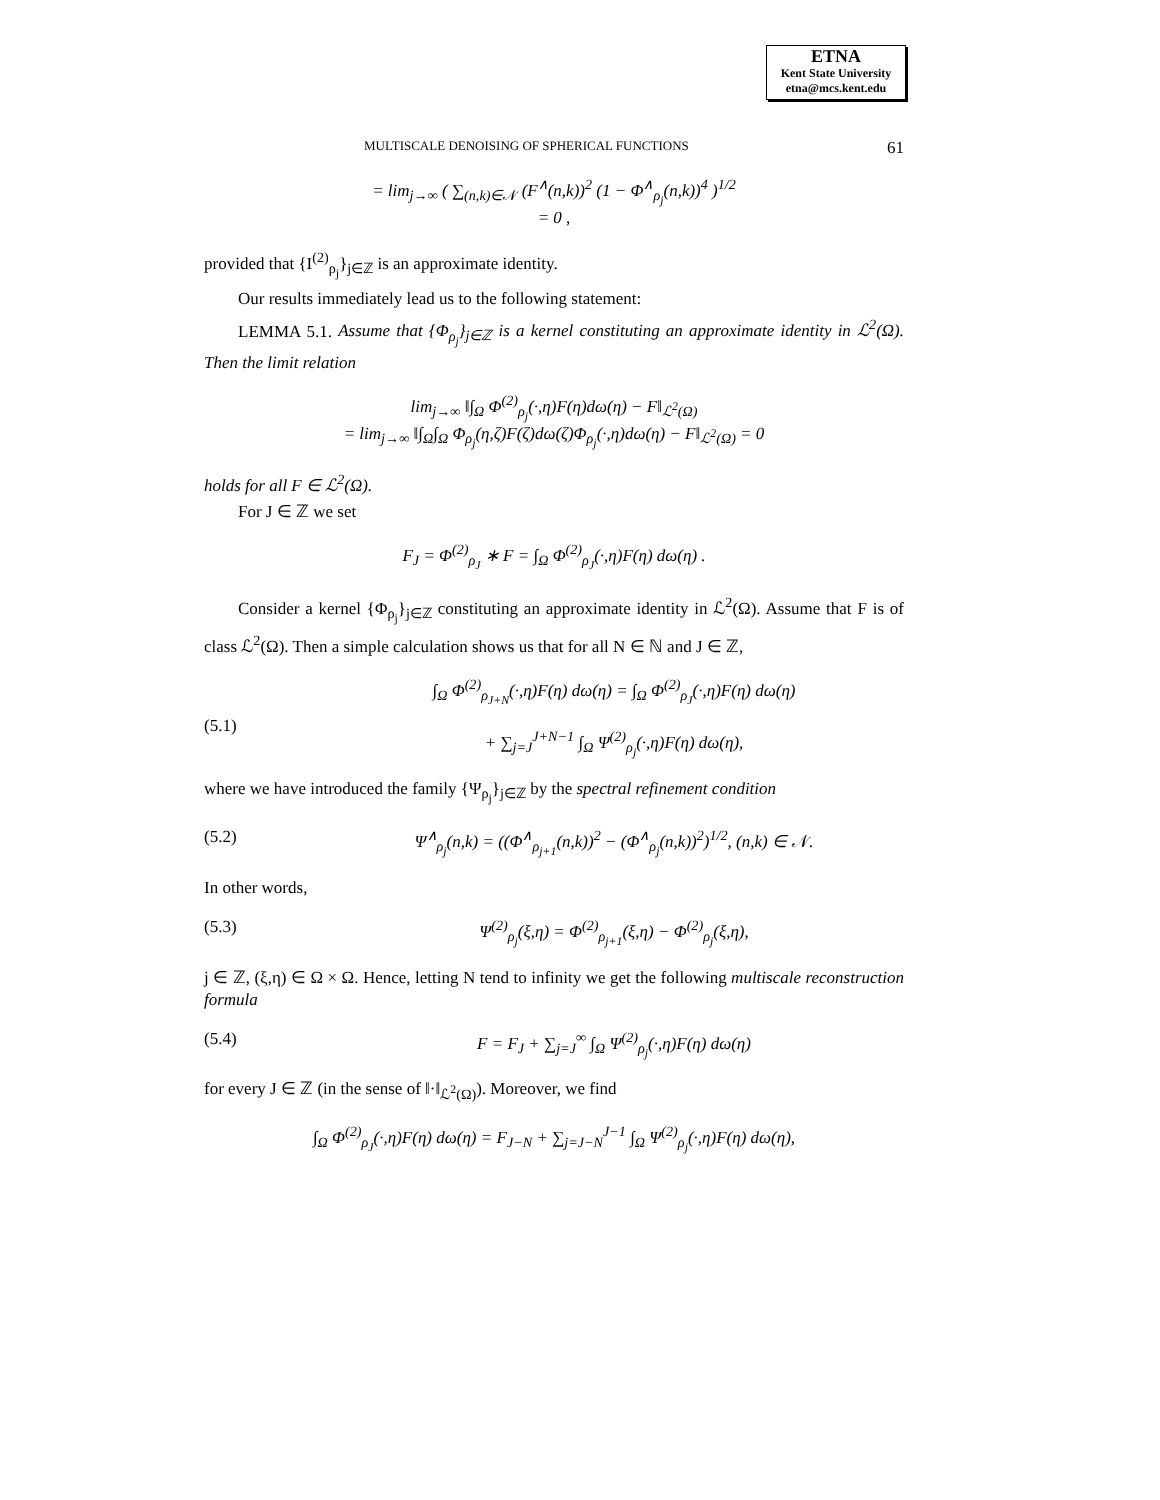ETNA
Kent State University
etna@mcs.kent.edu
MULTISCALE DENOISING OF SPHERICAL FUNCTIONS 61
= lim<sub>j→∞</sub> ( ∑<sub>(n,k)∈𝒩</sub> (F<sup>∧</sup>(n,k))<sup>2</sup> (1 − Φ<sup>∧</sup><sub>ρ<sub>j</sub></sub>(n,k))<sup>4</sup> )<sup>1/2</sup>
= 0 ,
provided that {I<sup>(2)</sup><sub>ρ<sub>j</sub></sub>}<sub>j∈ℤ</sub> is an approximate identity.
Our results immediately lead us to the following statement:
LEMMA 5.1. Assume that {Φ<sub>ρ<sub>j</sub></sub>}<sub>j∈ℤ</sub> is a kernel constituting an approximate identity in ℒ<sup>2</sup>(Ω). Then the limit relation
lim<sub>j→∞</sub> ‖∫<sub>Ω</sub> Φ<sup>(2)</sup><sub>ρ<sub>j</sub></sub>(·,η)F(η)dω(η) − F‖<sub>ℒ<sup>2</sup>(Ω)</sub>
= lim<sub>j→∞</sub> ‖∫<sub>Ω</sub>∫<sub>Ω</sub> Φ<sub>ρ<sub>j</sub></sub>(η,ζ)F(ζ)dω(ζ)Φ<sub>ρ<sub>j</sub></sub>(·,η)dω(η) − F‖<sub>ℒ<sup>2</sup>(Ω)</sub> = 0
holds for all F ∈ ℒ<sup>2</sup>(Ω).
For J ∈ ℤ we set
F<sub>J</sub> = Φ<sup>(2)</sup><sub>ρ<sub>J</sub></sub> ∗ F = ∫<sub>Ω</sub> Φ<sup>(2)</sup><sub>ρ<sub>J</sub></sub>(·,η)F(η) dω(η) .
Consider a kernel {Φ<sub>ρ<sub>j</sub></sub>}<sub>j∈ℤ</sub> constituting an approximate identity in ℒ<sup>2</sup>(Ω). Assume that F is of class ℒ<sup>2</sup>(Ω). Then a simple calculation shows us that for all N ∈ ℕ and J ∈ ℤ,
(5.1) ∫<sub>Ω</sub> Φ<sup>(2)</sup><sub>ρ<sub>J+N</sub></sub>(·,η)F(η) dω(η) = ∫<sub>Ω</sub> Φ<sup>(2)</sup><sub>ρ<sub>J</sub></sub>(·,η)F(η) dω(η)
+ ∑<sub>j=J</sub><sup>J+N−1</sup> ∫<sub>Ω</sub> Ψ<sup>(2)</sup><sub>ρ<sub>j</sub></sub>(·,η)F(η) dω(η),
where we have introduced the family {Ψ<sub>ρ<sub>j</sub></sub>}<sub>j∈ℤ</sub> by the spectral refinement condition
(5.2) Ψ<sup>∧</sup><sub>ρ<sub>j</sub></sub>(n,k) = ((Φ<sup>∧</sup><sub>ρ<sub>j+1</sub></sub>(n,k))<sup>2</sup> − (Φ<sup>∧</sup><sub>ρ<sub>j</sub></sub>(n,k))<sup>2</sup>)<sup>1/2</sup>, (n,k) ∈ 𝒩.
In other words,
(5.3) Ψ<sup>(2)</sup><sub>ρ<sub>j</sub></sub>(ξ,η) = Φ<sup>(2)</sup><sub>ρ<sub>j+1</sub></sub>(ξ,η) − Φ<sup>(2)</sup><sub>ρ<sub>j</sub></sub>(ξ,η),
j ∈ ℤ, (ξ,η) ∈ Ω × Ω. Hence, letting N tend to infinity we get the following multiscale reconstruction formula
(5.4) F = F<sub>J</sub> + ∑<sub>j=J</sub><sup>∞</sup> ∫<sub>Ω</sub> Ψ<sup>(2)</sup><sub>ρ<sub>j</sub></sub>(·,η)F(η) dω(η)
for every J ∈ ℤ (in the sense of ‖·‖<sub>ℒ<sup>2</sup>(Ω)</sub>). Moreover, we find
∫<sub>Ω</sub> Φ<sup>(2)</sup><sub>ρ<sub>J</sub></sub>(·,η)F(η) dω(η) = F<sub>J−N</sub> + ∑<sub>j=J−N</sub><sup>J−1</sup> ∫<sub>Ω</sub> Ψ<sup>(2)</sup><sub>ρ<sub>j</sub></sub>(·,η)F(η) dω(η),